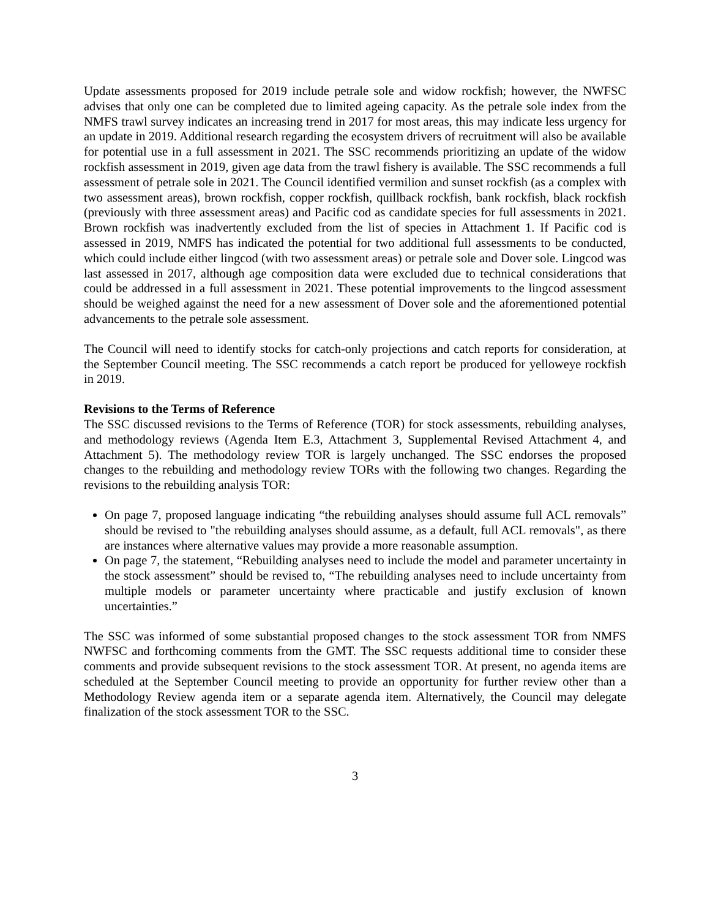Update assessments proposed for 2019 include petrale sole and widow rockfish; however, the NWFSC advises that only one can be completed due to limited ageing capacity. As the petrale sole index from the NMFS trawl survey indicates an increasing trend in 2017 for most areas, this may indicate less urgency for an update in 2019. Additional research regarding the ecosystem drivers of recruitment will also be available for potential use in a full assessment in 2021. The SSC recommends prioritizing an update of the widow rockfish assessment in 2019, given age data from the trawl fishery is available. The SSC recommends a full assessment of petrale sole in 2021. The Council identified vermilion and sunset rockfish (as a complex with two assessment areas), brown rockfish, copper rockfish, quillback rockfish, bank rockfish, black rockfish (previously with three assessment areas) and Pacific cod as candidate species for full assessments in 2021. Brown rockfish was inadvertently excluded from the list of species in Attachment 1. If Pacific cod is assessed in 2019, NMFS has indicated the potential for two additional full assessments to be conducted, which could include either lingcod (with two assessment areas) or petrale sole and Dover sole. Lingcod was last assessed in 2017, although age composition data were excluded due to technical considerations that could be addressed in a full assessment in 2021. These potential improvements to the lingcod assessment should be weighed against the need for a new assessment of Dover sole and the aforementioned potential advancements to the petrale sole assessment.
The Council will need to identify stocks for catch-only projections and catch reports for consideration, at the September Council meeting. The SSC recommends a catch report be produced for yelloweye rockfish in 2019.
Revisions to the Terms of Reference
The SSC discussed revisions to the Terms of Reference (TOR) for stock assessments, rebuilding analyses, and methodology reviews (Agenda Item E.3, Attachment 3, Supplemental Revised Attachment 4, and Attachment 5). The methodology review TOR is largely unchanged. The SSC endorses the proposed changes to the rebuilding and methodology review TORs with the following two changes. Regarding the revisions to the rebuilding analysis TOR:
On page 7, proposed language indicating “the rebuilding analyses should assume full ACL removals” should be revised to "the rebuilding analyses should assume, as a default, full ACL removals", as there are instances where alternative values may provide a more reasonable assumption.
On page 7, the statement, “Rebuilding analyses need to include the model and parameter uncertainty in the stock assessment” should be revised to, “The rebuilding analyses need to include uncertainty from multiple models or parameter uncertainty where practicable and justify exclusion of known uncertainties.”
The SSC was informed of some substantial proposed changes to the stock assessment TOR from NMFS NWFSC and forthcoming comments from the GMT. The SSC requests additional time to consider these comments and provide subsequent revisions to the stock assessment TOR. At present, no agenda items are scheduled at the September Council meeting to provide an opportunity for further review other than a Methodology Review agenda item or a separate agenda item. Alternatively, the Council may delegate finalization of the stock assessment TOR to the SSC.
3